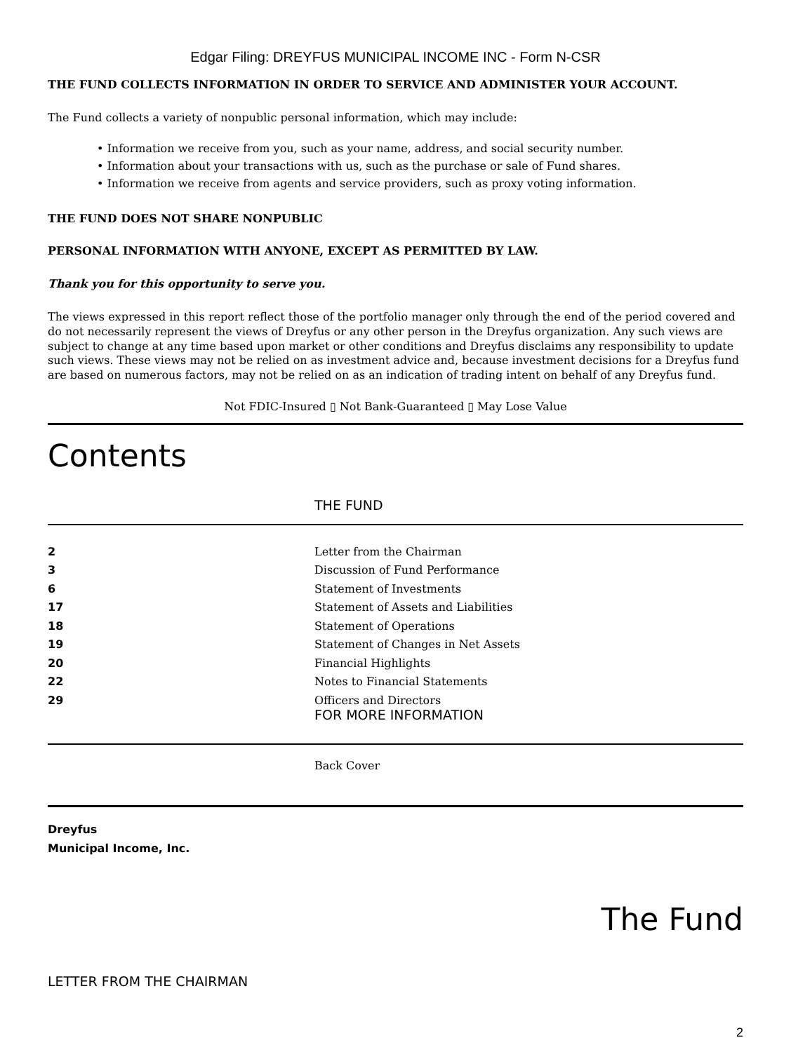Edgar Filing: DREYFUS MUNICIPAL INCOME INC - Form N-CSR
THE FUND COLLECTS INFORMATION IN ORDER TO SERVICE AND ADMINISTER YOUR ACCOUNT.
The Fund collects a variety of nonpublic personal information, which may include:
• Information we receive from you, such as your name, address, and social security number.
• Information about your transactions with us, such as the purchase or sale of Fund shares.
• Information we receive from agents and service providers, such as proxy voting information.
THE FUND DOES NOT SHARE NONPUBLIC
PERSONAL INFORMATION WITH ANYONE, EXCEPT AS PERMITTED BY LAW.
Thank you for this opportunity to serve you.
The views expressed in this report reflect those of the portfolio manager only through the end of the period covered and do not necessarily represent the views of Dreyfus or any other person in the Dreyfus organization. Any such views are subject to change at any time based upon market or other conditions and Dreyfus disclaims any responsibility to update such views. These views may not be relied on as investment advice and, because investment decisions for a Dreyfus fund are based on numerous factors, may not be relied on as an indication of trading intent on behalf of any Dreyfus fund.
Not FDIC-Insured ▯ Not Bank-Guaranteed ▯ May Lose Value
Contents
| | THE FUND |
| 2 | Letter from the Chairman |
| 3 | Discussion of Fund Performance |
| 6 | Statement of Investments |
| 17 | Statement of Assets and Liabilities |
| 18 | Statement of Operations |
| 19 | Statement of Changes in Net Assets |
| 20 | Financial Highlights |
| 22 | Notes to Financial Statements |
| 29 | Officers and Directors FOR MORE INFORMATION |
| | Back Cover |
Dreyfus
Municipal Income, Inc.
The Fund
LETTER FROM THE CHAIRMAN
2